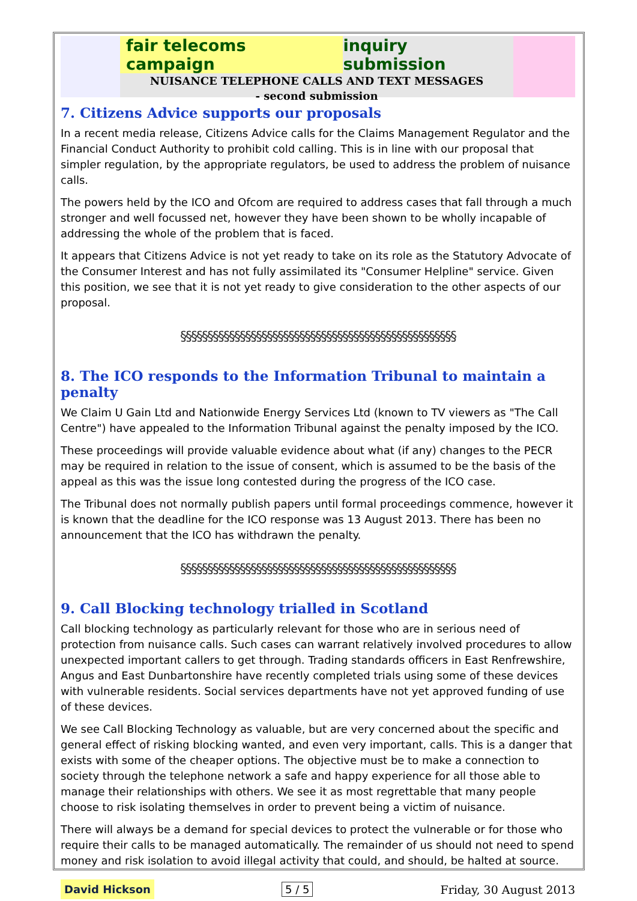fair telecoms campaign inquiry submission
NUISANCE TELEPHONE CALLS AND TEXT MESSAGES
- second submission
7. Citizens Advice supports our proposals
In a recent media release, Citizens Advice calls for the Claims Management Regulator and the Financial Conduct Authority to prohibit cold calling. This is in line with our proposal that simpler regulation, by the appropriate regulators, be used to address the problem of nuisance calls.
The powers held by the ICO and Ofcom are required to address cases that fall through a much stronger and well focussed net, however they have been shown to be wholly incapable of addressing the whole of the problem that is faced.
It appears that Citizens Advice is not yet ready to take on its role as the Statutory Advocate of the Consumer Interest and has not fully assimilated its "Consumer Helpline" service. Given this position, we see that it is not yet ready to give consideration to the other aspects of our proposal.
§§§§§§§§§§§§§§§§§§§§§§§§§§§§§§§§§§§§§§§§§§§§§§§§§§§
8. The ICO responds to the Information Tribunal to maintain a penalty
We Claim U Gain Ltd and Nationwide Energy Services Ltd (known to TV viewers as "The Call Centre") have appealed to the Information Tribunal against the penalty imposed by the ICO.
These proceedings will provide valuable evidence about what (if any) changes to the PECR may be required in relation to the issue of consent, which is assumed to be the basis of the appeal as this was the issue long contested during the progress of the ICO case.
The Tribunal does not normally publish papers until formal proceedings commence, however it is known that the deadline for the ICO response was 13 August 2013. There has been no announcement that the ICO has withdrawn the penalty.
§§§§§§§§§§§§§§§§§§§§§§§§§§§§§§§§§§§§§§§§§§§§§§§§§§§
9. Call Blocking technology trialled in Scotland
Call blocking technology as particularly relevant for those who are in serious need of protection from nuisance calls. Such cases can warrant relatively involved procedures to allow unexpected important callers to get through. Trading standards officers in East Renfrewshire, Angus and East Dunbartonshire have recently completed trials using some of these devices with vulnerable residents. Social services departments have not yet approved funding of use of these devices.
We see Call Blocking Technology as valuable, but are very concerned about the specific and general effect of risking blocking wanted, and even very important, calls. This is a danger that exists with some of the cheaper options. The objective must be to make a connection to society through the telephone network a safe and happy experience for all those able to manage their relationships with others. We see it as most regrettable that many people choose to risk isolating themselves in order to prevent being a victim of nuisance.
There will always be a demand for special devices to protect the vulnerable or for those who require their calls to be managed automatically. The remainder of us should not need to spend money and risk isolation to avoid illegal activity that could, and should, be halted at source.
David Hickson 5 / 5 Friday, 30 August 2013